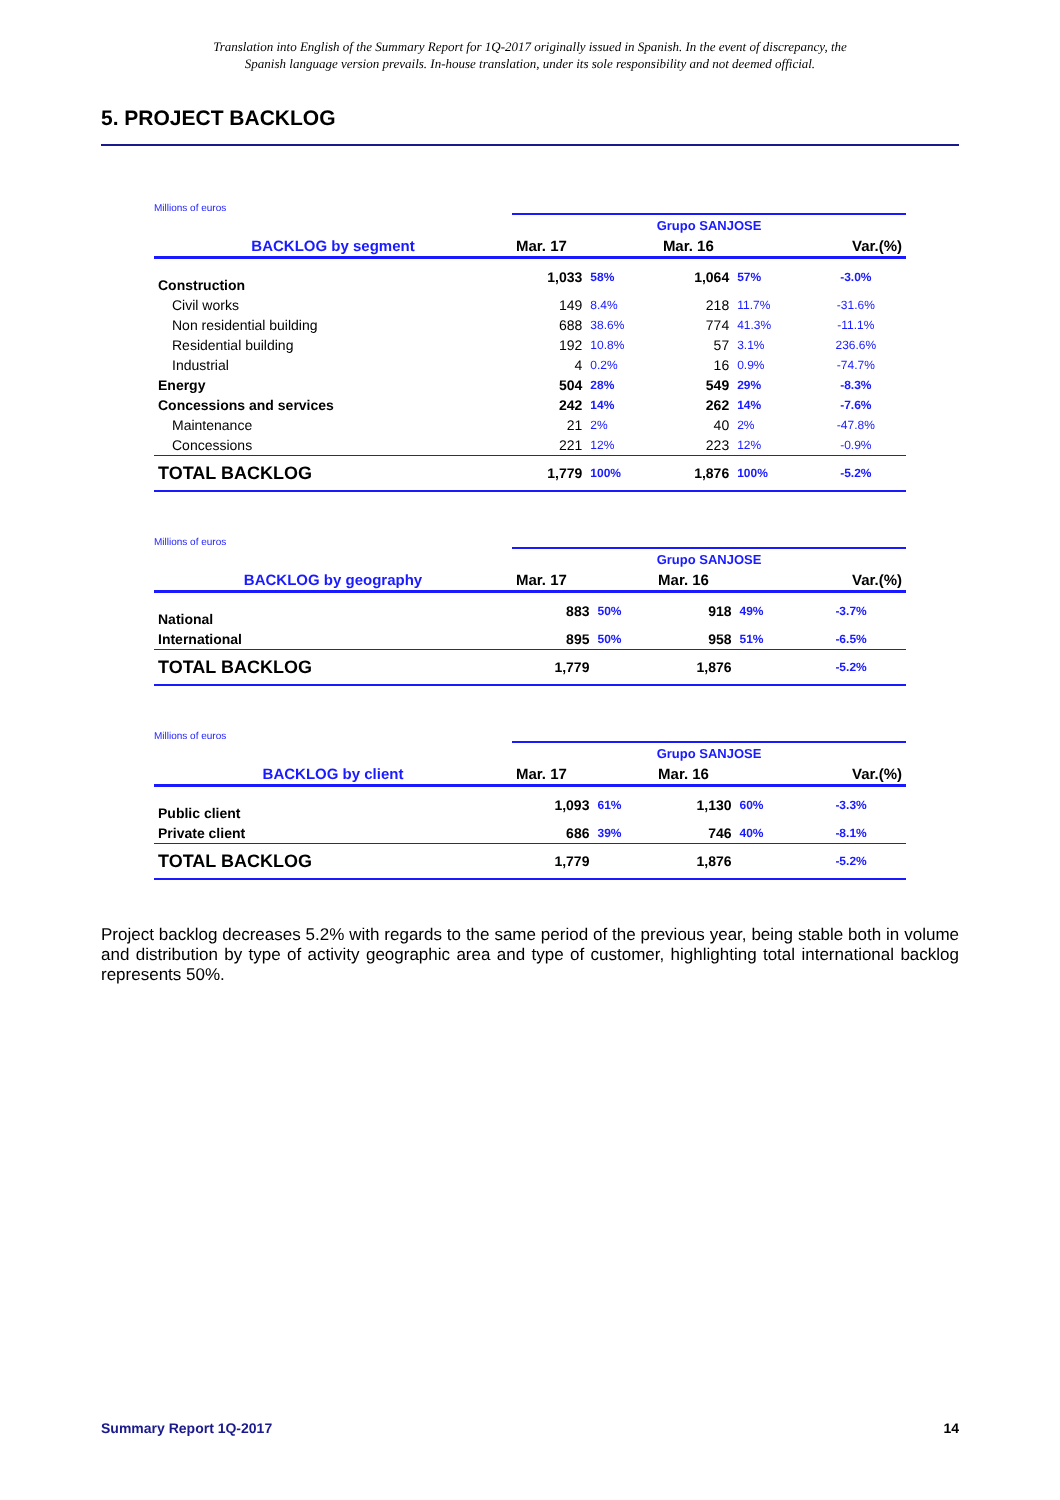Translation into English of the Summary Report for 1Q-2017 originally issued in Spanish. In the event of discrepancy, the
Spanish language version prevails. In-house translation, under its sole responsibility and not deemed official.
5. PROJECT BACKLOG
Millions of euros
| | Grupo SANJOSE | | | | |
| BACKLOG by segment | Mar. 17 | | Mar. 16 | | Var.(%) |
| Construction | 1,033 | 58% | 1,064 | 57% | -3.0% |
| Civil works | 149 | 8.4% | 218 | 11.7% | -31.6% |
| Non residential building | 688 | 38.6% | 774 | 41.3% | -11.1% |
| Residential building | 192 | 10.8% | 57 | 3.1% | 236.6% |
| Industrial | 4 | 0.2% | 16 | 0.9% | -74.7% |
| Energy | 504 | 28% | 549 | 29% | -8.3% |
| Concessions and services | 242 | 14% | 262 | 14% | -7.6% |
| Maintenance | 21 | 2% | 40 | 2% | -47.8% |
| Concessions | 221 | 12% | 223 | 12% | -0.9% |
| TOTAL BACKLOG | 1,779 | 100% | 1,876 | 100% | -5.2% |
Millions of euros
| | Grupo SANJOSE | | | | |
| BACKLOG by geography | Mar. 17 | | Mar. 16 | | Var.(%) |
| National | 883 | 50% | 918 | 49% | -3.7% |
| International | 895 | 50% | 958 | 51% | -6.5% |
| TOTAL BACKLOG | 1,779 | | 1,876 | | -5.2% |
Millions of euros
| | Grupo SANJOSE | | | | |
| BACKLOG by client | Mar. 17 | | Mar. 16 | | Var.(%) |
| Public client | 1,093 | 61% | 1,130 | 60% | -3.3% |
| Private client | 686 | 39% | 746 | 40% | -8.1% |
| TOTAL BACKLOG | 1,779 | | 1,876 | | -5.2% |
Project backlog decreases 5.2% with regards to the same period of the previous year, being stable both in volume and distribution by type of activity geographic area and type of customer, highlighting total international backlog represents 50%.
Summary Report 1Q-2017 14